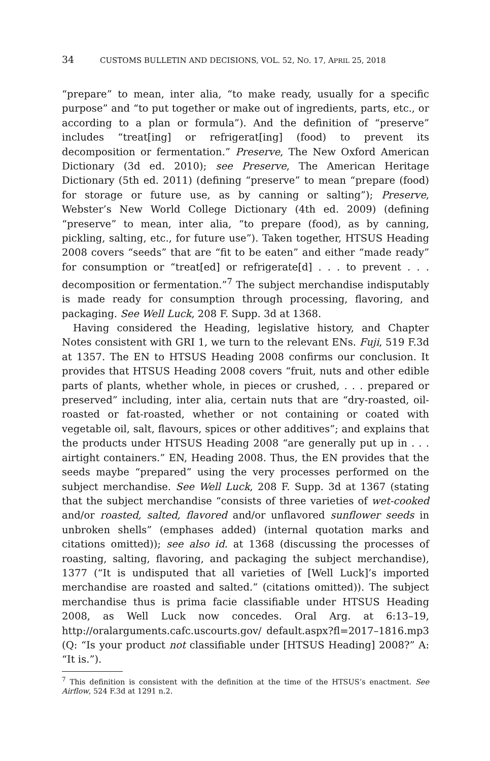34 CUSTOMS BULLETIN AND DECISIONS, VOL. 52, NO. 17, APRIL 25, 2018
“prepare” to mean, inter alia, “to make ready, usually for a specific purpose” and “to put together or make out of ingredients, parts, etc., or according to a plan or formula”). And the definition of “preserve” includes “treat[ing] or refrigerat[ing] (food) to prevent its decomposition or fermentation.” Preserve, The New Oxford American Dictionary (3d ed. 2010); see Preserve, The American Heritage Dictionary (5th ed. 2011) (defining “preserve” to mean “prepare (food) for storage or future use, as by canning or salting”); Preserve, Webster’s New World College Dictionary (4th ed. 2009) (defining “preserve” to mean, inter alia, “to prepare (food), as by canning, pickling, salting, etc., for future use”). Taken together, HTSUS Heading 2008 covers “seeds” that are “fit to be eaten” and either “made ready” for consumption or “treat[ed] or refrigerate[d] . . . to prevent . . . decomposition or fermentation.”<sup>7</sup> The subject merchandise indisputably is made ready for consumption through processing, flavoring, and packaging. See Well Luck, 208 F. Supp. 3d at 1368.
Having considered the Heading, legislative history, and Chapter Notes consistent with GRI 1, we turn to the relevant ENs. Fuji, 519 F.3d at 1357. The EN to HTSUS Heading 2008 confirms our conclusion. It provides that HTSUS Heading 2008 covers “fruit, nuts and other edible parts of plants, whether whole, in pieces or crushed, . . . prepared or preserved” including, inter alia, certain nuts that are “dry-roasted, oil-roasted or fat-roasted, whether or not containing or coated with vegetable oil, salt, flavours, spices or other additives”; and explains that the products under HTSUS Heading 2008 “are generally put up in . . . airtight containers.” EN, Heading 2008. Thus, the EN provides that the seeds maybe “prepared” using the very processes performed on the subject merchandise. See Well Luck, 208 F. Supp. 3d at 1367 (stating that the subject merchandise “consists of three varieties of wet-cooked and/or roasted, salted, flavored and/or unflavored sunflower seeds in unbroken shells” (emphases added) (internal quotation marks and citations omitted)); see also id. at 1368 (discussing the processes of roasting, salting, flavoring, and packaging the subject merchandise), 1377 (“It is undisputed that all varieties of [Well Luck]’s imported merchandise are roasted and salted.” (citations omitted)). The subject merchandise thus is prima facie classifiable under HTSUS Heading 2008, as Well Luck now concedes. Oral Arg. at 6:13–19, http://oralarguments.cafc.uscourts.gov/ default.aspx?fl=2017–1816.mp3 (Q: “Is your product not classifiable under [HTSUS Heading] 2008?” A: “It is.”).
<sup>7</sup> This definition is consistent with the definition at the time of the HTSUS’s enactment. See Airflow, 524 F.3d at 1291 n.2.